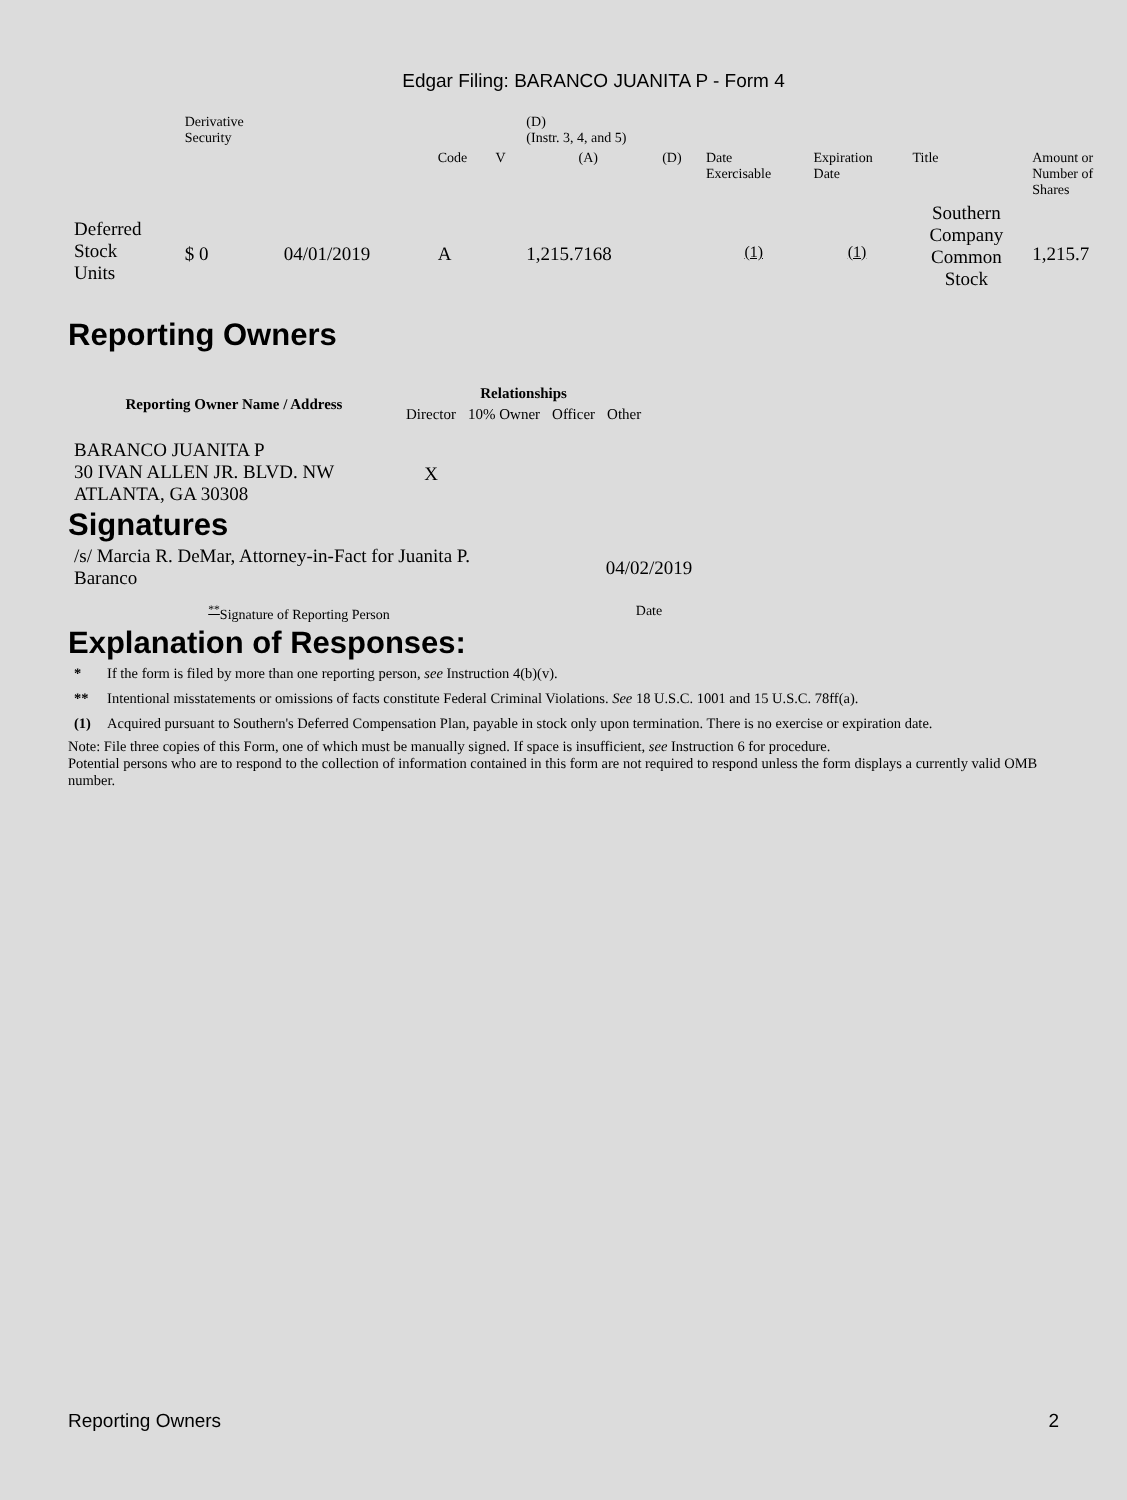Edgar Filing: BARANCO JUANITA P - Form 4
| | Derivative Security | | | | | (D) (Instr. 3, 4, and 5) | | | | | |
| | | | | Code | V | (A) | (D) | Date Exercisable | Expiration Date | Title | Amount or Number of Shares |
| Deferred Stock Units | $ 0 | 04/01/2019 | | A | | 1,215.7168 | | <sup>(1)</sup> | <sup>(1)</sup> | Southern Company Common Stock | 1,215.7 |
Reporting Owners
| Reporting Owner Name / Address | Relationships | | | |
| --- | --- | --- | --- | --- |
| | Director | 10% Owner | Officer | Other |
| BARANCO JUANITA P 30 IVAN ALLEN JR. BLVD. NW ATLANTA, GA 30308 | X | | | |
Signatures
| /s/ Marcia R. DeMar, Attorney-in-Fact for Juanita P. Baranco | 04/02/2019 |
| <sup>**</sup> Signature of Reporting Person | Date |
Explanation of Responses:
| * | If the form is filed by more than one reporting person, see Instruction 4(b)(v). |
| ** | Intentional misstatements or omissions of facts constitute Federal Criminal Violations. See 18 U.S.C. 1001 and 15 U.S.C. 78ff(a). |
| (1) | Acquired pursuant to Southern's Deferred Compensation Plan, payable in stock only upon termination. There is no exercise or expiration date. |
Note: File three copies of this Form, one of which must be manually signed. If space is insufficient, see Instruction 6 for procedure.
Potential persons who are to respond to the collection of information contained in this form are not required to respond unless the form displays a currently valid OMB number.
Reporting Owners 2